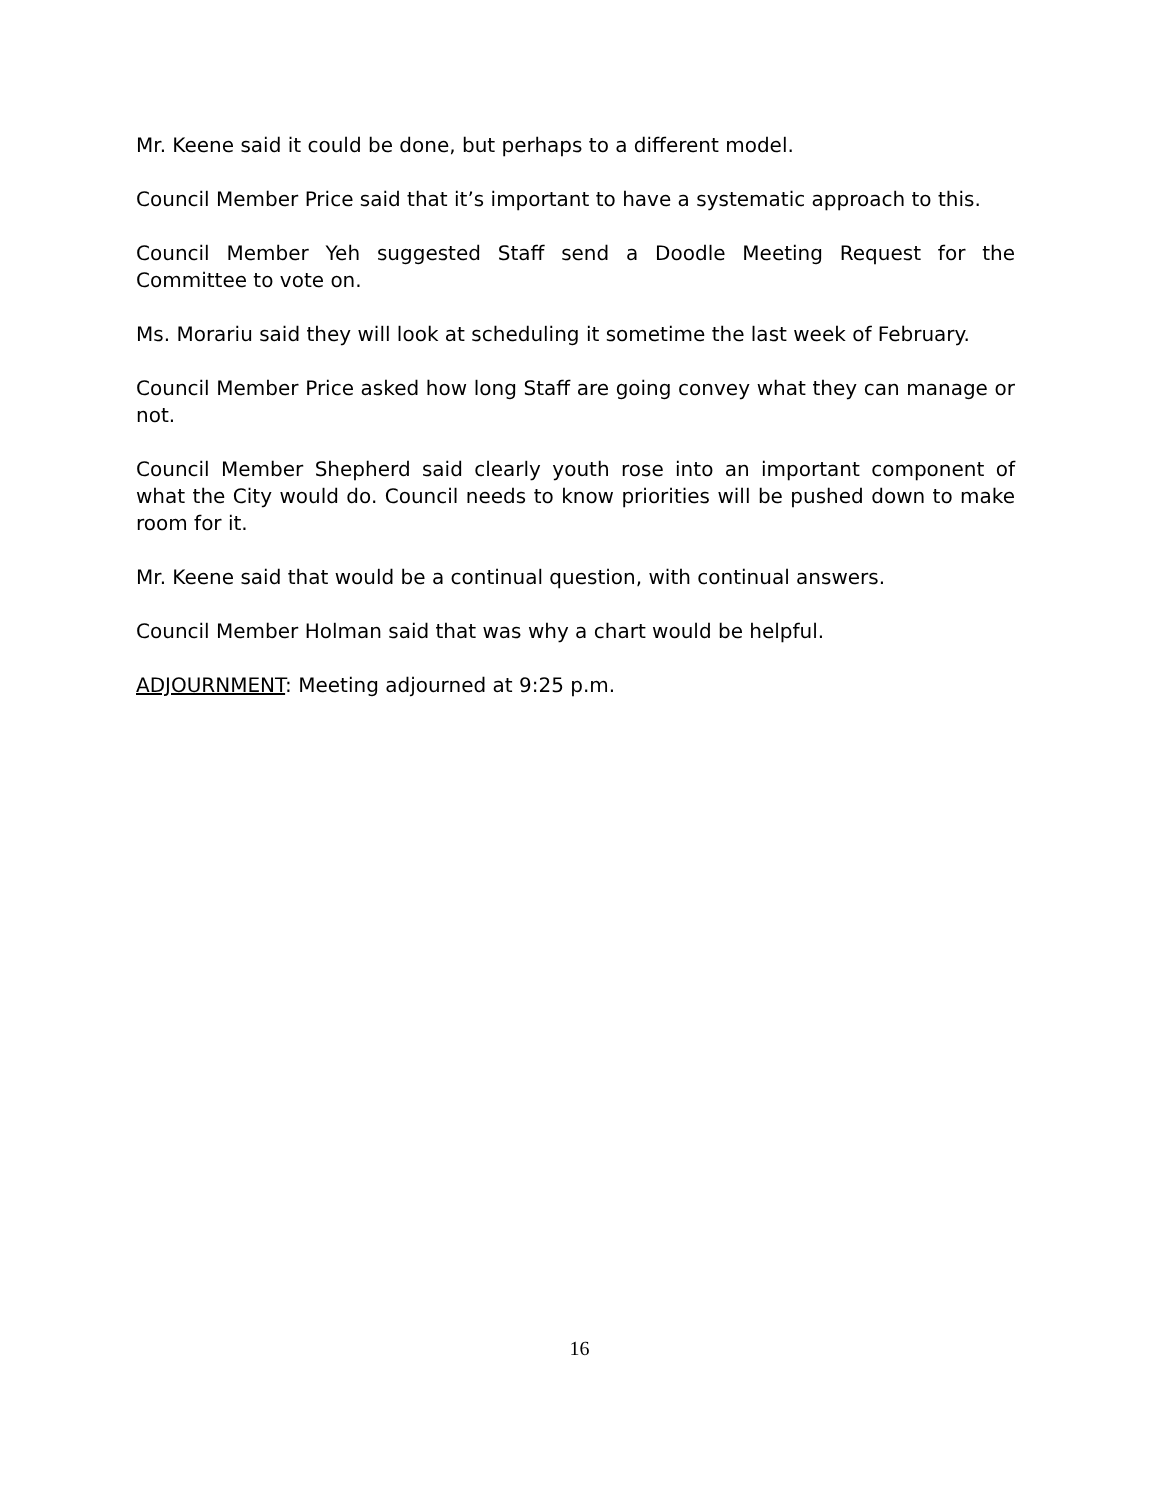Mr. Keene said it could be done, but perhaps to a different model.
Council Member Price said that it’s important to have a systematic approach to this.
Council Member Yeh suggested Staff send a Doodle Meeting Request for the Committee to vote on.
Ms. Morariu said they will look at scheduling it sometime the last week of February.
Council Member Price asked how long Staff are going convey what they can manage or not.
Council Member Shepherd said clearly youth rose into an important component of what the City would do. Council needs to know priorities will be pushed down to make room for it.
Mr. Keene said that would be a continual question, with continual answers.
Council Member Holman said that was why a chart would be helpful.
ADJOURNMENT: Meeting adjourned at 9:25 p.m.
16